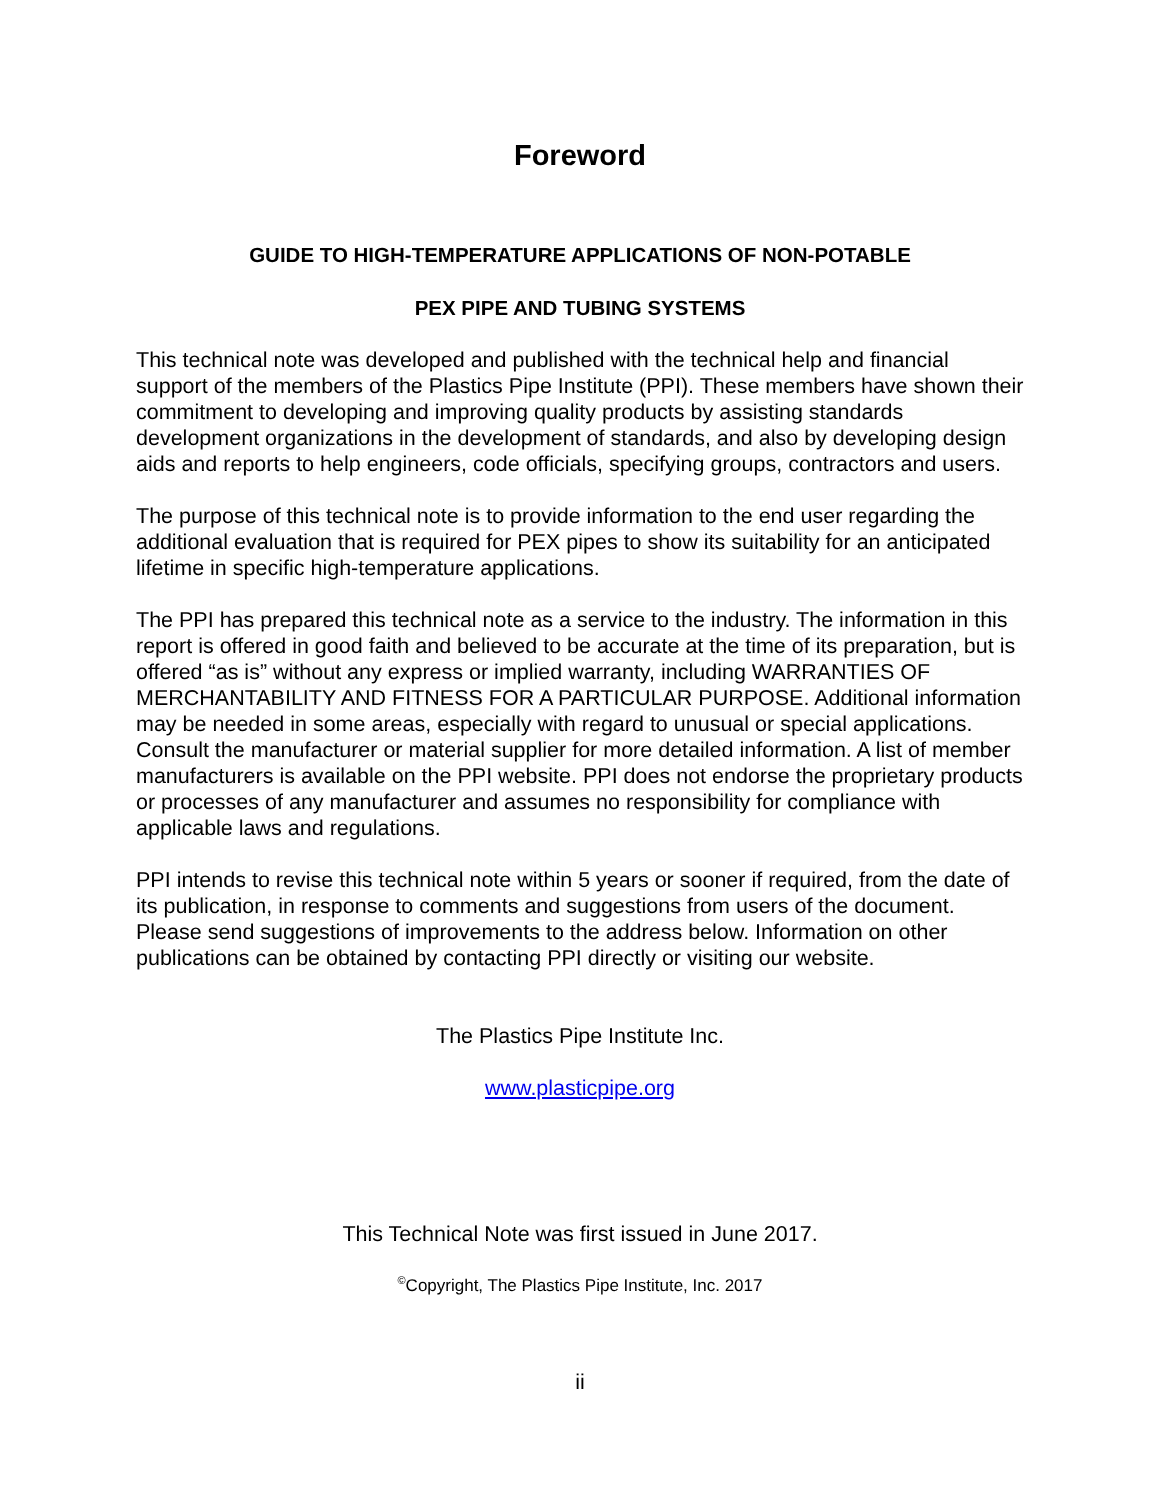Foreword
GUIDE TO HIGH-TEMPERATURE APPLICATIONS OF NON-POTABLE
PEX PIPE AND TUBING SYSTEMS
This technical note was developed and published with the technical help and financial support of the members of the Plastics Pipe Institute (PPI). These members have shown their commitment to developing and improving quality products by assisting standards development organizations in the development of standards, and also by developing design aids and reports to help engineers, code officials, specifying groups, contractors and users.
The purpose of this technical note is to provide information to the end user regarding the additional evaluation that is required for PEX pipes to show its suitability for an anticipated lifetime in specific high-temperature applications.
The PPI has prepared this technical note as a service to the industry. The information in this report is offered in good faith and believed to be accurate at the time of its preparation, but is offered “as is” without any express or implied warranty, including WARRANTIES OF MERCHANTABILITY AND FITNESS FOR A PARTICULAR PURPOSE. Additional information may be needed in some areas, especially with regard to unusual or special applications. Consult the manufacturer or material supplier for more detailed information. A list of member manufacturers is available on the PPI website. PPI does not endorse the proprietary products or processes of any manufacturer and assumes no responsibility for compliance with applicable laws and regulations.
PPI intends to revise this technical note within 5 years or sooner if required, from the date of its publication, in response to comments and suggestions from users of the document. Please send suggestions of improvements to the address below. Information on other publications can be obtained by contacting PPI directly or visiting our website.
The Plastics Pipe Institute Inc.
www.plasticpipe.org
This Technical Note was first issued in June 2017.
<sup>©</sup>Copyright, The Plastics Pipe Institute, Inc. 2017
ii